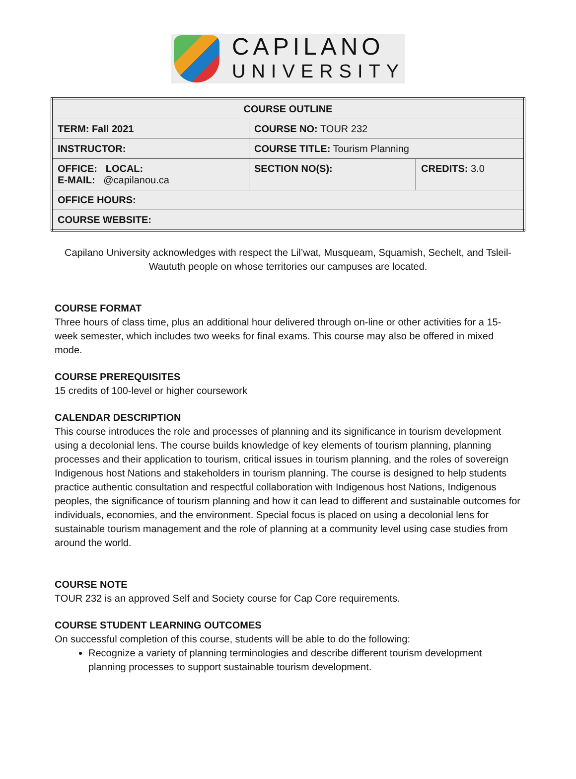CAPILANO
UNIVERSITY
| COURSE OUTLINE | | |
| TERM: Fall 2021 | COURSE NO: TOUR 232 | |
| INSTRUCTOR: | COURSE TITLE: Tourism Planning | |
| OFFICE: LOCAL: E-MAIL: @capilanou.ca | SECTION NO(S): | CREDITS: 3.0 |
| OFFICE HOURS: | | |
| COURSE WEBSITE: | | |
Capilano University acknowledges with respect the Lil’wat, Musqueam, Squamish, Sechelt, and Tsleil-Waututh people on whose territories our campuses are located.
COURSE FORMAT
Three hours of class time, plus an additional hour delivered through on-line or other activities for a 15-week semester, which includes two weeks for final exams. This course may also be offered in mixed mode.
COURSE PREREQUISITES
15 credits of 100-level or higher coursework
CALENDAR DESCRIPTION
This course introduces the role and processes of planning and its significance in tourism development using a decolonial lens. The course builds knowledge of key elements of tourism planning, planning processes and their application to tourism, critical issues in tourism planning, and the roles of sovereign Indigenous host Nations and stakeholders in tourism planning. The course is designed to help students practice authentic consultation and respectful collaboration with Indigenous host Nations, Indigenous peoples, the significance of tourism planning and how it can lead to different and sustainable outcomes for individuals, economies, and the environment. Special focus is placed on using a decolonial lens for sustainable tourism management and the role of planning at a community level using case studies from around the world.
COURSE NOTE
TOUR 232 is an approved Self and Society course for Cap Core requirements.
COURSE STUDENT LEARNING OUTCOMES
On successful completion of this course, students will be able to do the following:
Recognize a variety of planning terminologies and describe different tourism development planning processes to support sustainable tourism development.